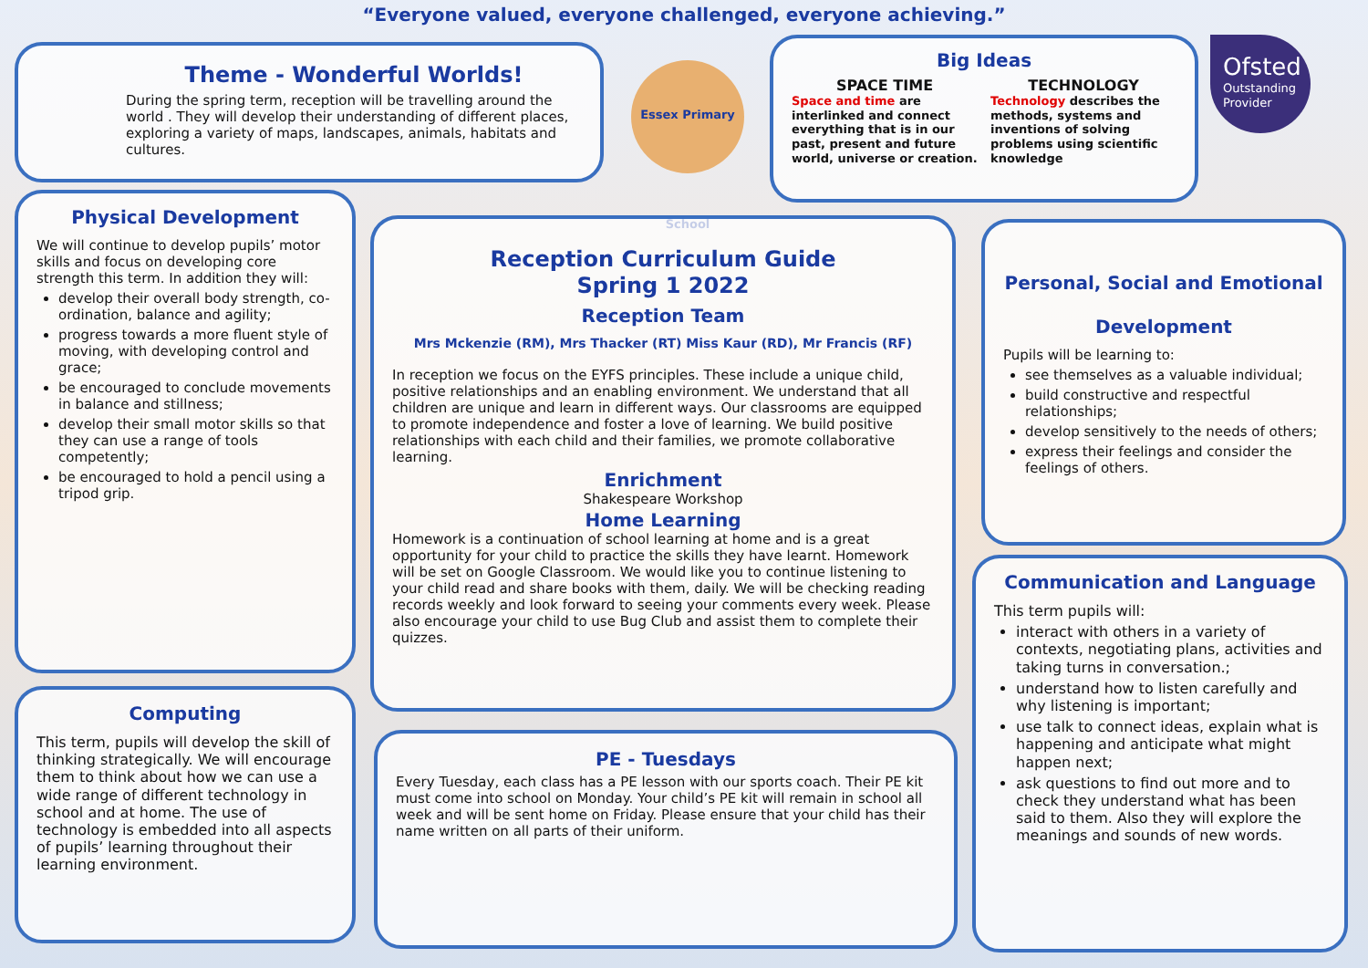“Everyone valued, everyone challenged, everyone achieving.”
Theme - Wonderful Worlds!
During the spring term, reception will be travelling around the world . They will develop their understanding of different places, exploring a variety of maps, landscapes, animals, habitats and cultures.
Essex Primary School
Big Ideas
SPACE TIME
Space and time are interlinked and connect everything that is in our past, present and future world, universe or creation.
TECHNOLOGY
Technology describes the methods, systems and inventions of solving problems using scientific knowledge
Ofsted
Outstanding Provider
Physical Development
We will continue to develop pupils’ motor skills and focus on developing core strength this term. In addition they will:
develop their overall body strength, co-ordination, balance and agility;
progress towards a more fluent style of moving, with developing control and grace;
be encouraged to conclude movements in balance and stillness;
develop their small motor skills so that they can use a range of tools competently;
be encouraged to hold a pencil using a tripod grip.
Reception Curriculum Guide
Spring 1 2022
Reception Team
Mrs Mckenzie (RM), Mrs Thacker (RT) Miss Kaur (RD), Mr Francis (RF)
In reception we focus on the EYFS principles. These include a unique child, positive relationships and an enabling environment. We understand that all children are unique and learn in different ways. Our classrooms are equipped to promote independence and foster a love of learning. We build positive relationships with each child and their families, we promote collaborative learning.
Enrichment
Shakespeare Workshop
Home Learning
Homework is a continuation of school learning at home and is a great opportunity for your child to practice the skills they have learnt. Homework will be set on Google Classroom. We would like you to continue listening to your child read and share books with them, daily. We will be checking reading records weekly and look forward to seeing your comments every week. Please also encourage your child to use Bug Club and assist them to complete their quizzes.
Personal, Social and Emotional
Development
Pupils will be learning to:
see themselves as a valuable individual;
build constructive and respectful relationships;
develop sensitively to the needs of others;
express their feelings and consider the feelings of others.
Computing
This term, pupils will develop the skill of thinking strategically. We will encourage them to think about how we can use a wide range of different technology in school and at home. The use of technology is embedded into all aspects of pupils’ learning throughout their learning environment.
PE - Tuesdays
Every Tuesday, each class has a PE lesson with our sports coach. Their PE kit must come into school on Monday. Your child’s PE kit will remain in school all week and will be sent home on Friday. Please ensure that your child has their name written on all parts of their uniform.
Communication and Language
This term pupils will:
interact with others in a variety of contexts, negotiating plans, activities and taking turns in conversation.;
understand how to listen carefully and why listening is important;
use talk to connect ideas, explain what is happening and anticipate what might happen next;
ask questions to find out more and to check they understand what has been said to them. Also they will explore the meanings and sounds of new words.